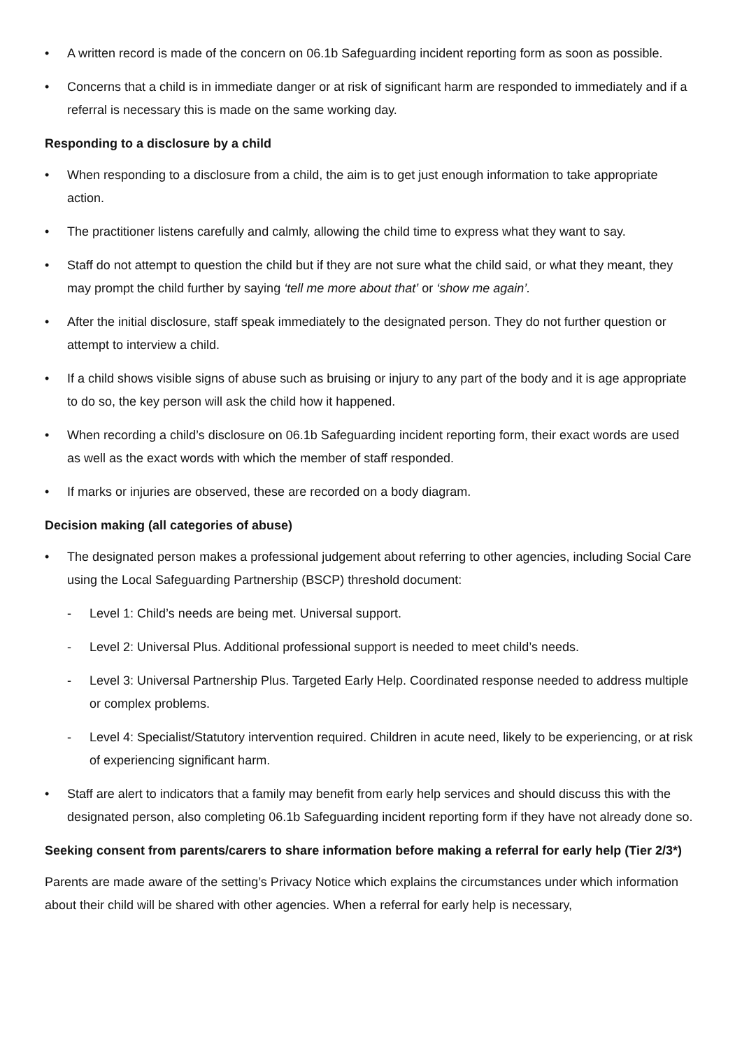• A written record is made of the concern on 06.1b Safeguarding incident reporting form as soon as possible.
• Concerns that a child is in immediate danger or at risk of significant harm are responded to immediately and if a referral is necessary this is made on the same working day.
Responding to a disclosure by a child
• When responding to a disclosure from a child, the aim is to get just enough information to take appropriate action.
• The practitioner listens carefully and calmly, allowing the child time to express what they want to say.
• Staff do not attempt to question the child but if they are not sure what the child said, or what they meant, they may prompt the child further by saying ‘tell me more about that’ or ‘show me again’.
• After the initial disclosure, staff speak immediately to the designated person. They do not further question or attempt to interview a child.
• If a child shows visible signs of abuse such as bruising or injury to any part of the body and it is age appropriate to do so, the key person will ask the child how it happened.
• When recording a child’s disclosure on 06.1b Safeguarding incident reporting form, their exact words are used as well as the exact words with which the member of staff responded.
• If marks or injuries are observed, these are recorded on a body diagram.
Decision making (all categories of abuse)
• The designated person makes a professional judgement about referring to other agencies, including Social Care using the Local Safeguarding Partnership (BSCP) threshold document:
- Level 1: Child’s needs are being met. Universal support.
- Level 2: Universal Plus. Additional professional support is needed to meet child’s needs.
- Level 3: Universal Partnership Plus. Targeted Early Help. Coordinated response needed to address multiple or complex problems.
- Level 4: Specialist/Statutory intervention required. Children in acute need, likely to be experiencing, or at risk of experiencing significant harm.
• Staff are alert to indicators that a family may benefit from early help services and should discuss this with the designated person, also completing 06.1b Safeguarding incident reporting form if they have not already done so.
Seeking consent from parents/carers to share information before making a referral for early help (Tier 2/3*)
Parents are made aware of the setting’s Privacy Notice which explains the circumstances under which information about their child will be shared with other agencies. When a referral for early help is necessary,